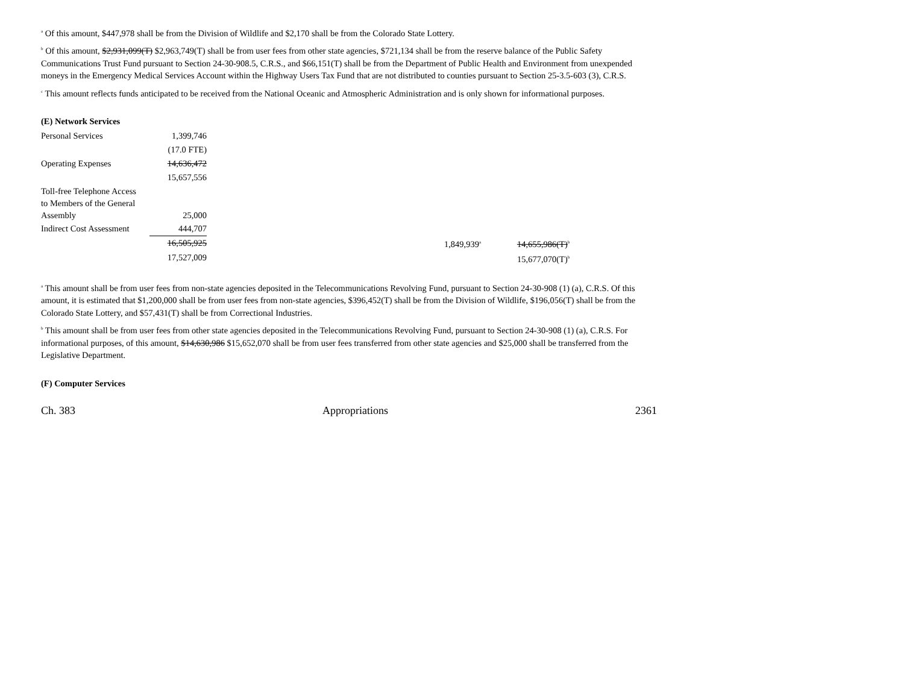<sup>a</sup> Of this amount, $447,978 shall be from the Division of Wildlife and $2,170 shall be from the Colorado State Lottery.
<sup>b</sup> Of this amount, $2,931,099(T) $2,963,749(T) shall be from user fees from other state agencies, $721,134 shall be from the reserve balance of the Public Safety Communications Trust Fund pursuant to Section 24-30-908.5, C.R.S., and $66,151(T) shall be from the Department of Public Health and Environment from unexpended moneys in the Emergency Medical Services Account within the Highway Users Tax Fund that are not distributed to counties pursuant to Section 25-3.5-603 (3), C.R.S.
<sup>c</sup> This amount reflects funds anticipated to be received from the National Oceanic and Atmospheric Administration and is only shown for informational purposes.
(E) Network Services
| Personal Services | 1,399,746 | | | | |
| | (17.0 FTE) | | | | |
| Operating Expenses | 14,636,472 | | | | |
| | 15,657,556 | | | | |
| Toll-free Telephone Access to Members of the General Assembly | 25,000 | | | | |
| Indirect Cost Assessment | 444,707 | | | | |
| | 16,505,925 | | 1,849,939<sup>a</sup> | | 14,655,986(T)<sup>b</sup> |
| | 17,527,009 | | | | 15,677,070(T)<sup>b</sup> |
<sup>a</sup> This amount shall be from user fees from non-state agencies deposited in the Telecommunications Revolving Fund, pursuant to Section 24-30-908 (1) (a), C.R.S. Of this amount, it is estimated that $1,200,000 shall be from user fees from non-state agencies, $396,452(T) shall be from the Division of Wildlife, $196,056(T) shall be from the Colorado State Lottery, and $57,431(T) shall be from Correctional Industries.
<sup>b</sup> This amount shall be from user fees from other state agencies deposited in the Telecommunications Revolving Fund, pursuant to Section 24-30-908 (1) (a), C.R.S. For informational purposes, of this amount, $14,630,986 $15,652,070 shall be from user fees transferred from other state agencies and $25,000 shall be transferred from the Legislative Department.
(F) Computer Services
Ch. 383 Appropriations 2361